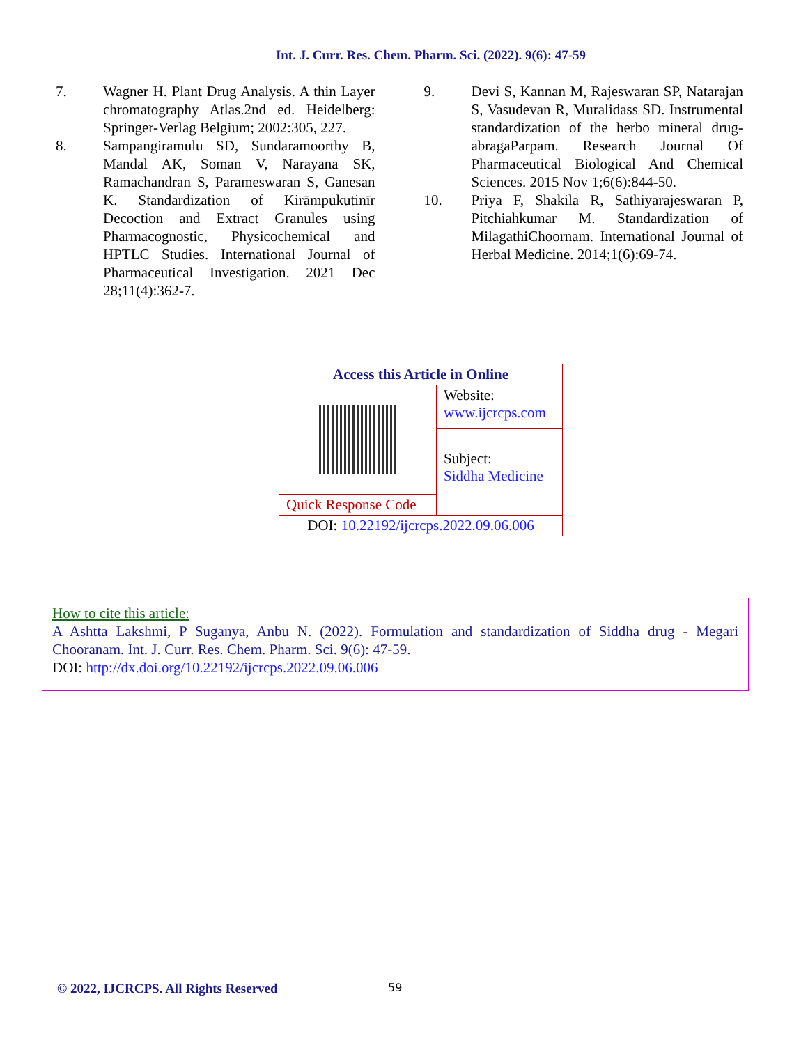Int. J. Curr. Res. Chem. Pharm. Sci. (2022). 9(6): 47-59
7. Wagner H. Plant Drug Analysis. A thin Layer chromatography Atlas.2nd ed. Heidelberg: Springer-Verlag Belgium; 2002:305, 227.
8. Sampangiramulu SD, Sundaramoorthy B, Mandal AK, Soman V, Narayana SK, Ramachandran S, Parameswaran S, Ganesan K. Standardization of Kirāmpukutinīr Decoction and Extract Granules using Pharmacognostic, Physicochemical and HPTLC Studies. International Journal of Pharmaceutical Investigation. 2021 Dec 28;11(4):362-7.
9. Devi S, Kannan M, Rajeswaran SP, Natarajan S, Vasudevan R, Muralidass SD. Instrumental standardization of the herbo mineral drug-abragaParpam. Research Journal Of Pharmaceutical Biological And Chemical Sciences. 2015 Nov 1;6(6):844-50.
10. Priya F, Shakila R, Sathiyarajeswaran P, Pitchiahkumar M. Standardization of MilagathiChoornam. International Journal of Herbal Medicine. 2014;1(6):69-74.
| Access this Article in Online | |
| | Website: www.ijcrcps.com |
| | Subject: Siddha Medicine |
| Quick Response Code | |
| DOI: 10.22192/ijcrcps.2022.09.06.006 | |
How to cite this article:
A Ashtta Lakshmi, P Suganya, Anbu N. (2022). Formulation and standardization of Siddha drug - Megari Chooranam. Int. J. Curr. Res. Chem. Pharm. Sci. 9(6): 47-59.
DOI: http://dx.doi.org/10.22192/ijcrcps.2022.09.06.006
© 2022, IJCRCPS. All Rights Reserved
59